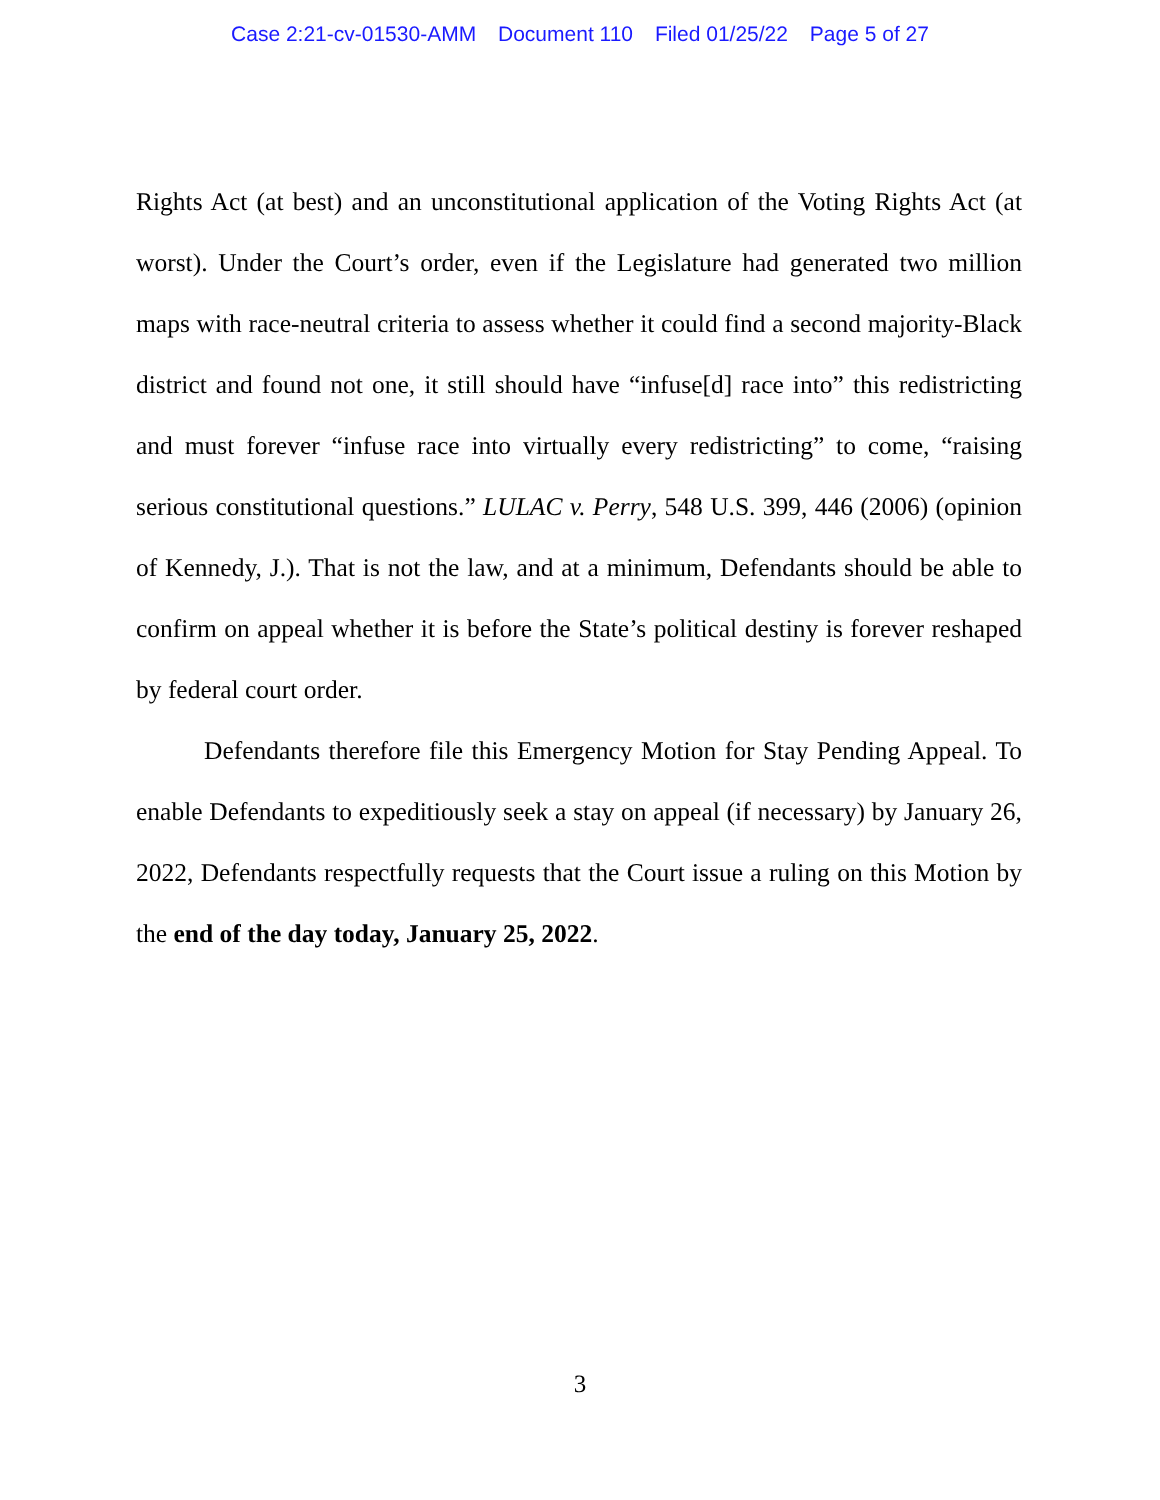Case 2:21-cv-01530-AMM Document 110 Filed 01/25/22 Page 5 of 27
Rights Act (at best) and an unconstitutional application of the Voting Rights Act (at worst). Under the Court’s order, even if the Legislature had generated two million maps with race-neutral criteria to assess whether it could find a second majority-Black district and found not one, it still should have “infuse[d] race into” this redistricting and must forever “infuse race into virtually every redistricting” to come, “raising serious constitutional questions.” LULAC v. Perry, 548 U.S. 399, 446 (2006) (opinion of Kennedy, J.). That is not the law, and at a minimum, Defendants should be able to confirm on appeal whether it is before the State’s political destiny is forever reshaped by federal court order.
Defendants therefore file this Emergency Motion for Stay Pending Appeal. To enable Defendants to expeditiously seek a stay on appeal (if necessary) by January 26, 2022, Defendants respectfully requests that the Court issue a ruling on this Motion by the end of the day today, January 25, 2022.
3